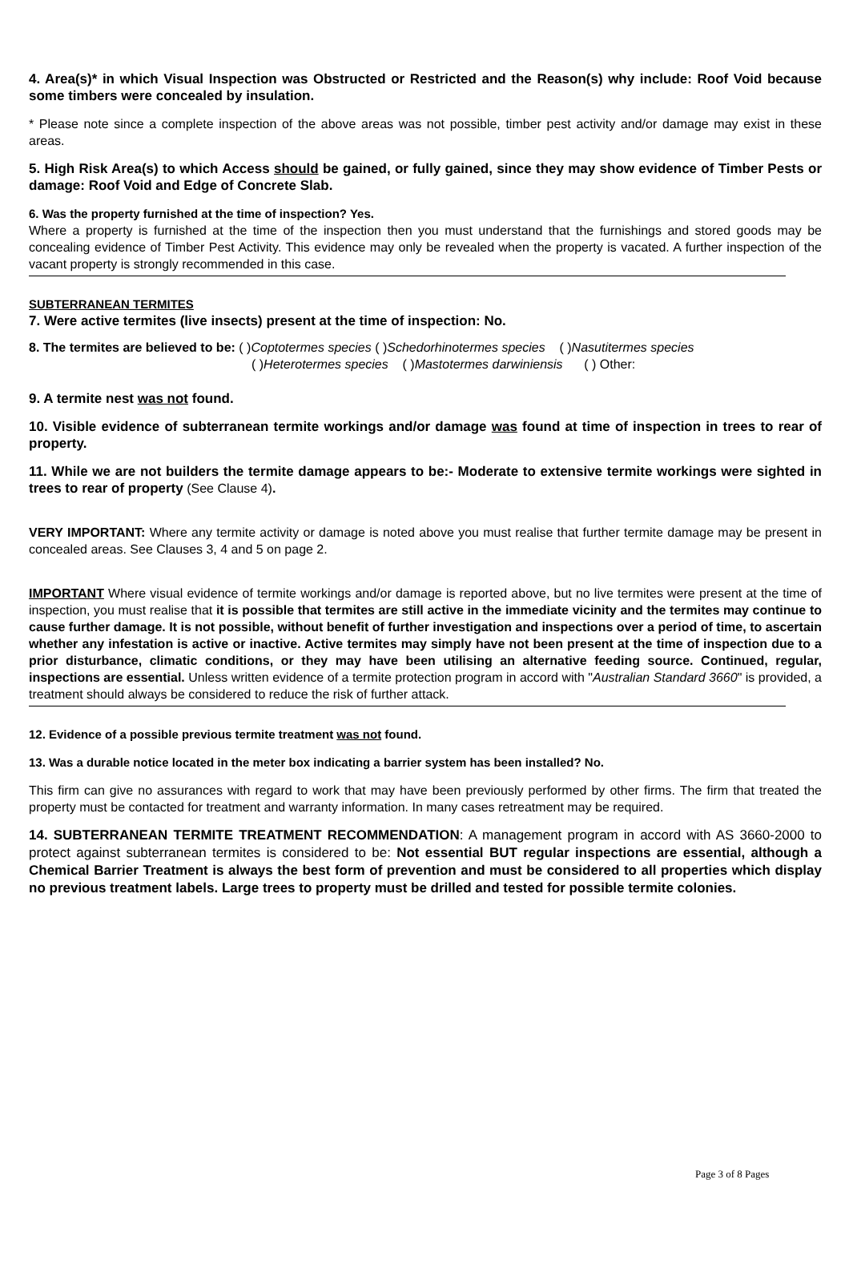4. Area(s)* in which Visual Inspection was Obstructed or Restricted and the Reason(s) why include: Roof Void because some timbers were concealed by insulation.
* Please note since a complete inspection of the above areas was not possible, timber pest activity and/or damage may exist in these areas.
5. High Risk Area(s) to which Access should be gained, or fully gained, since they may show evidence of Timber Pests or damage: Roof Void and Edge of Concrete Slab.
6. Was the property furnished at the time of inspection? Yes.
Where a property is furnished at the time of the inspection then you must understand that the furnishings and stored goods may be concealing evidence of Timber Pest Activity. This evidence may only be revealed when the property is vacated. A further inspection of the vacant property is strongly recommended in this case.
SUBTERRANEAN TERMITES
7. Were active termites (live insects) present at the time of inspection: No.
8. The termites are believed to be: ( ) Coptotermes species ( ) Schedorhinotermes species ( ) Nasutitermes species
( ) Heterotermes species ( ) Mastotermes darwiniensis ( ) Other:
9. A termite nest was not found.
10. Visible evidence of subterranean termite workings and/or damage was found at time of inspection in trees to rear of property.
11. While we are not builders the termite damage appears to be:- Moderate to extensive termite workings were sighted in trees to rear of property (See Clause 4).
VERY IMPORTANT: Where any termite activity or damage is noted above you must realise that further termite damage may be present in concealed areas. See Clauses 3, 4 and 5 on page 2.
IMPORTANT Where visual evidence of termite workings and/or damage is reported above, but no live termites were present at the time of inspection, you must realise that it is possible that termites are still active in the immediate vicinity and the termites may continue to cause further damage. It is not possible, without benefit of further investigation and inspections over a period of time, to ascertain whether any infestation is active or inactive. Active termites may simply have not been present at the time of inspection due to a prior disturbance, climatic conditions, or they may have been utilising an alternative feeding source. Continued, regular, inspections are essential. Unless written evidence of a termite protection program in accord with "Australian Standard 3660" is provided, a treatment should always be considered to reduce the risk of further attack.
12. Evidence of a possible previous termite treatment was not found.
13. Was a durable notice located in the meter box indicating a barrier system has been installed? No.
This firm can give no assurances with regard to work that may have been previously performed by other firms. The firm that treated the property must be contacted for treatment and warranty information. In many cases retreatment may be required.
14. SUBTERRANEAN TERMITE TREATMENT RECOMMENDATION: A management program in accord with AS 3660-2000 to protect against subterranean termites is considered to be: Not essential BUT regular inspections are essential, although a Chemical Barrier Treatment is always the best form of prevention and must be considered to all properties which display no previous treatment labels. Large trees to property must be drilled and tested for possible termite colonies.
Page 3 of 8 Pages